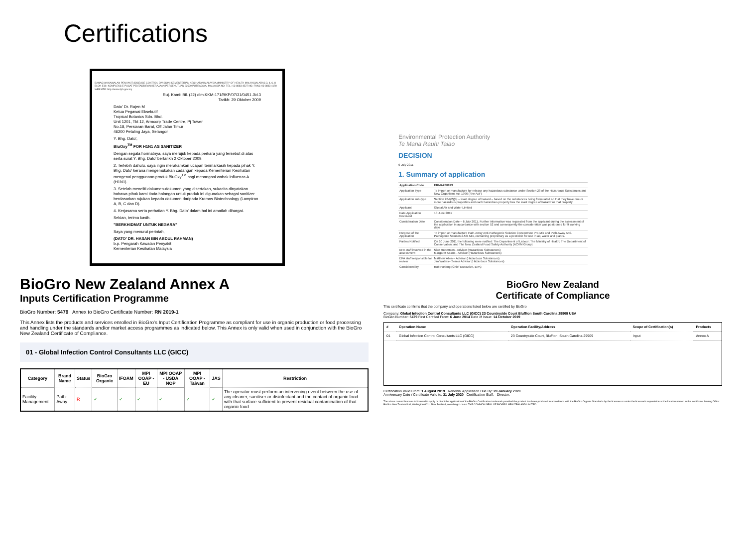Certifications
BAHAGIAN KAWALAN PENYAKIT (DISEASE CONTROL DIVISION) KEMENTERIAN KESIHATAN MALAYSIA (MINISTRY OF HEALTH MALAYSIA) ARAS 3, 4, 6, 8 BLOK E10, KOMPLEKS E PUSAT PENTADBIRAN KERAJAAN PERSEKUTUAN 62590 PUTRAJAYA, MALAYSIA NO. TEL.: 03-8883 4527 NO. FAKS: 03-8883 4150 WEBSITE: http://www.dph.gov.my
Ruj. Kami: Bil. (22) dlm.KKM-171/BKP/07/31/0451 Jld.3
Tarikh: 29 Oktober 2009
Dato' Dr. Rajen M
Ketua Pegawai Eksekutif
Tropical Botanics Sdn. Bhd.
Unit 1201, Tkt 12, Armcorp Trade Centre, Pj Tower
No.18, Persiaran Barat, Off Jalan Timur
46200 Petaling Jaya, Selangor
Y. Bhg. Dato',
BluOxy<sup>TM</sup> FOR H1N1 AS SANITIZER
Dengan segala hormatnya, saya merujuk kepada perkara yang tersebut di atas serta surat Y. Bhg. Dato' bertarikh 2 Oktober 2009.
2. Terlebih dahulu, saya ingin merakamkan ucapan terima kasih kepada pihak Y. Bhg. Dato' kerana mengemukakan cadangan kepada Kementerian Kesihatan mengenai penggunaan produk BluOxy<sup>TM</sup> bagi menangani wabak influenza A (H1N1).
3. Setelah meneliti dokumen-dokumen yang disertakan, sukacita dinyatakan bahawa pihak kami tiada halangan untuk produk ini digunakan sebagai sanitizer berdasarkan rujukan kepada dokumen daripada Kromos Biotechnology (Lampiran A, B, C dan D).
4. Kerjasama serta perhatian Y. Bhg. Dato' dalam hal ini amatlah dihargai.
Sekian, terima kasih.
"BERKHIDMAT UNTUK NEGARA"
Saya yang menurut perintah,
(DATO' DR. HASAN BIN ABDUL RAHMAN)
b.p. Pengarah Kawalan Penyakit
Kementerian Kesihatan Malaysia
BioGro New Zealand Annex A
Inputs Certification Programme
BioGro Number: 5479 Annex to BioGro Certificate Number: RN 2019-1
This Annex lists the products and services enrolled in BioGro's Input Certification Programme as compliant for use in organic production or food processing and handling under the standards and/or market access programmes as indicated below. This Annex is only valid when used in conjunction with the BioGro New Zealand Certificate of Compliance.
01 - Global Infection Control Consultants LLC (GICC)
| Category | Brand Name | Status | BioGro Organic | IFOAM | MPI OOAP - EU | MPI OOAP - USDA NOP | MPI OOAP - Taiwan | JAS | Restriction |
| --- | --- | --- | --- | --- | --- | --- | --- | --- | --- |
| Facility Management | Path-Away | R | ✓ | ✓ | ✓ | ✓ | ✓ | ✓ | The operator must perform an intervening event between the use of any cleaner, sanitiser or disinfectant and the contact of organic food with that surface sufficient to prevent residual contamination of that organic food |
Environmental Protection Authority
Te Mana Rauhī Taiao
DECISION
6 July 2011
1. Summary of application
| Application Code | ERMA200913 |
| Application Type | To import or manufacture for release any hazardous substance under Section 28 of the Hazardous Substances and New Organisms Act 1996 ("the Act") |
| Application sub-type | Section 28A(2)(b) – least degree of hazard – based on the substances being formulated so that they have one or more hazardous properties and each hazardous property has the least degree of hazard for that property |
| Applicant | Global Air and Water Limited |
| Date Application Received | 10 June 2011 |
| Consideration Date | Consideration Date – 6 July 2011. Further information was requested from the applicant during the assessment of the application in accordance with section 52 and consequently the consideration was postponed for 9 working days |
| Purpose of the Application | To import or manufacture Path-Away Anti-Pathogenic Solution Concentrate Pre-Mix and Path-Away Anti-Pathogenic Solution 2.5% Mix, containing proprietary as a pesticide for use in air, water and plants. |
| Parties Notified | On 10 June 2011 the following were notified: The Department of Labour; The Ministry of Health; The Department of Conservation; and The New Zealand Food Safety Authority (ACVM Group) |
| EPA staff involved in the assessment | Sian Robertson– Advisor (Hazardous Substances) Margaret Keane– Advisor (Hazardous Substances) |
| EPA staff responsible for review | Matthew Allen – Advisor (Hazardous Substances) Jim Waters– Senior Advisor (Hazardous Substances) |
| Considered by | Rob Forlong (Chief Executive, EPA) |
BioGro New Zealand
Certificate of Compliance
This certificate confirms that the company and operations listed below are certified by BioGro
Company: Global Infection Control Consultants LLC (GICC) 23 Countryside Court Bluffton South Carolina 29909 USA
BioGro Number: 5479 First Certified From: 6 June 2014 Date of Issue: 14 October 2019
| # | Operation Name | Operation Facility/Address | Scope of Certification(s) | Products |
| --- | --- | --- | --- | --- |
| 01 | Global Infection Control Consultants LLC (GICC) | 23 Countryside Court, Bluffton, South Carolina 29909 | Input | Annex A |
Certification Valid From: 1 August 2019 Renewal Application Due By: 20 January 2020
Anniversary Date / Certificate Valid to: 31 July 2020 Certification Staff: Director:
The above named licensee is licensed to apply or direct the application of the BioGro Certification trademark provided the product has been produced in accordance with the BioGro Organic Standards by the licensee or under the licensee's supervision at the location named in this certificate. Issuing Office: BioGro New Zealand Ltd, Wellington 6011, New Zealand, www.biogro.co.nz. THE COMMON SEAL OF BIOGRO NEW ZEALAND LIMITED